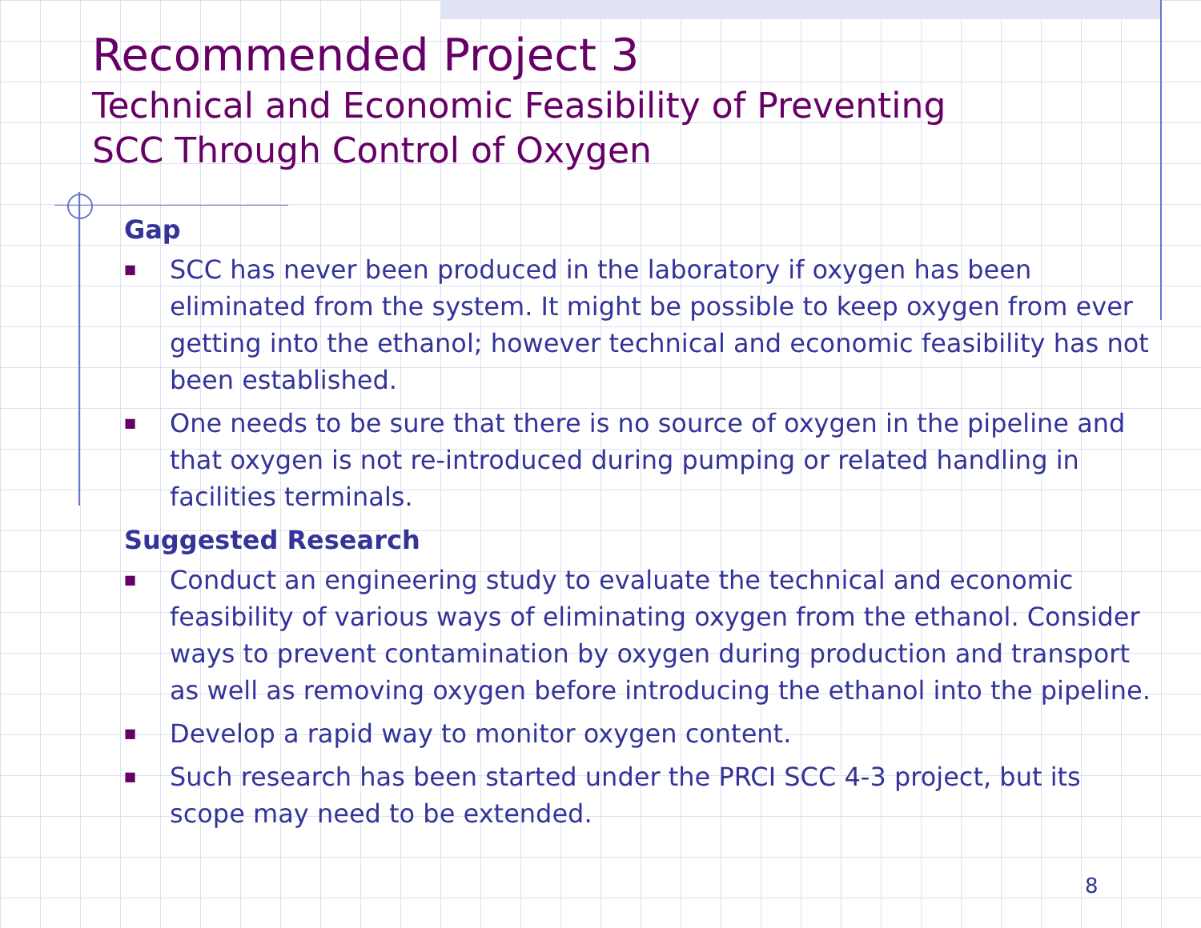Recommended Project 3
Technical and Economic Feasibility of Preventing
SCC Through Control of Oxygen
Gap
■ SCC has never been produced in the laboratory if oxygen has been eliminated from the system. It might be possible to keep oxygen from ever getting into the ethanol; however technical and economic feasibility has not been established.
■ One needs to be sure that there is no source of oxygen in the pipeline and that oxygen is not re-introduced during pumping or related handling in facilities terminals.
Suggested Research
■ Conduct an engineering study to evaluate the technical and economic feasibility of various ways of eliminating oxygen from the ethanol. Consider ways to prevent contamination by oxygen during production and transport as well as removing oxygen before introducing the ethanol into the pipeline.
■ Develop a rapid way to monitor oxygen content.
■ Such research has been started under the PRCI SCC 4-3 project, but its scope may need to be extended.
8